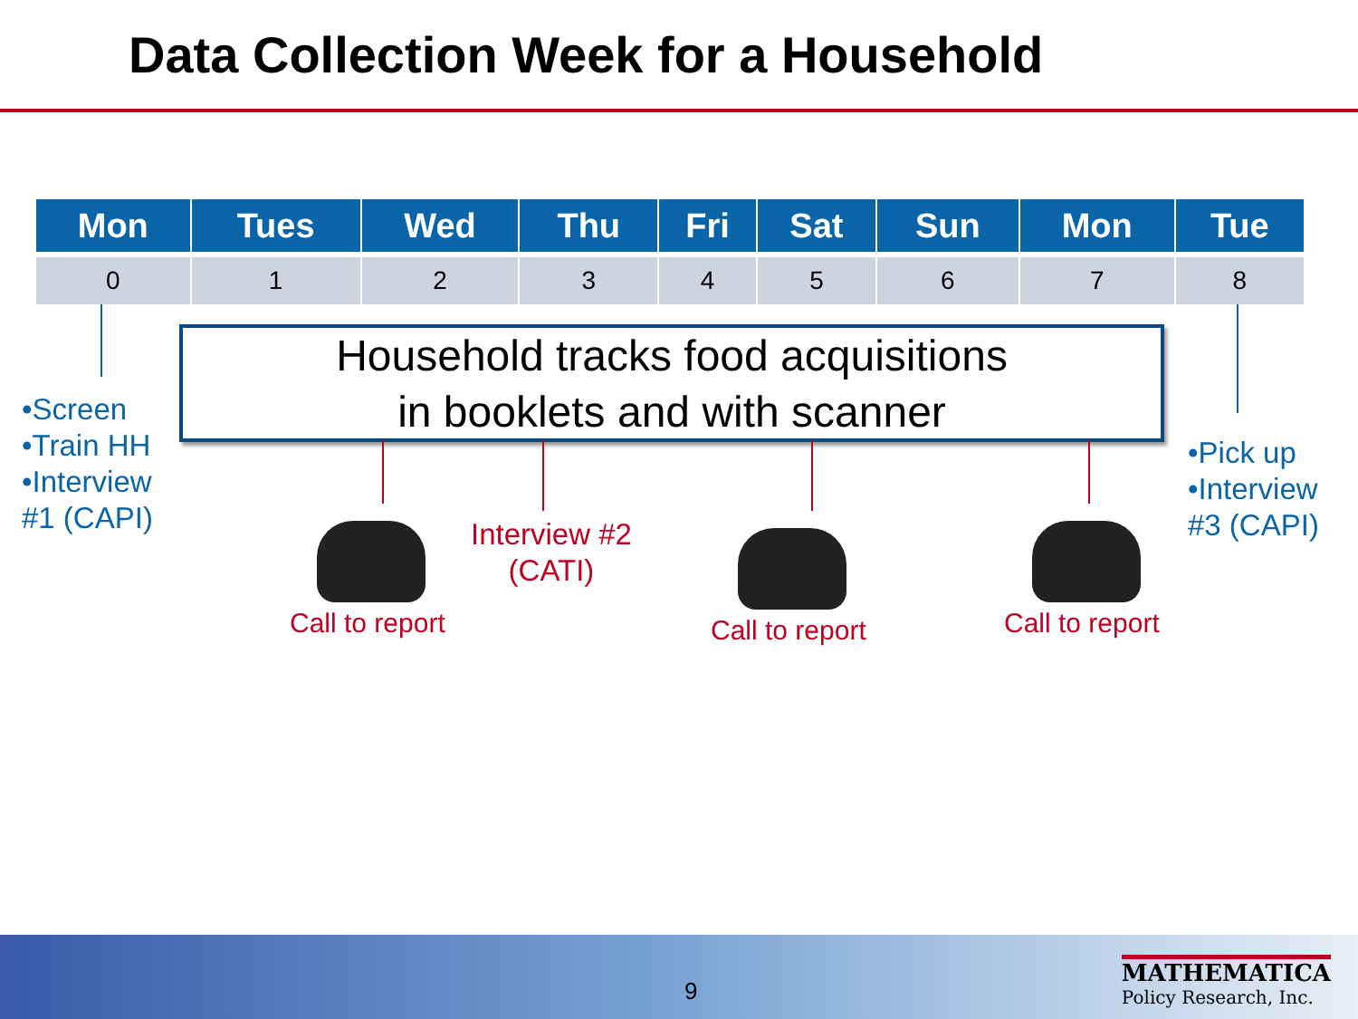Data Collection Week for a Household
| Mon | Tues | Wed | Thu | Fri | Sat | Sun | Mon | Tue |
| --- | --- | --- | --- | --- | --- | --- | --- | --- |
| 0 | 1 | 2 | 3 | 4 | 5 | 6 | 7 | 8 |
•Screen
•Train HH
•Interview
#1 (CAPI)
Household tracks food acquisitions
in booklets and with scanner
•Pick up
•Interview
#3 (CAPI)
Call to report
Interview #2
(CATI)
Call to report Call to report
9
MATHEMATICA
Policy Research, Inc.